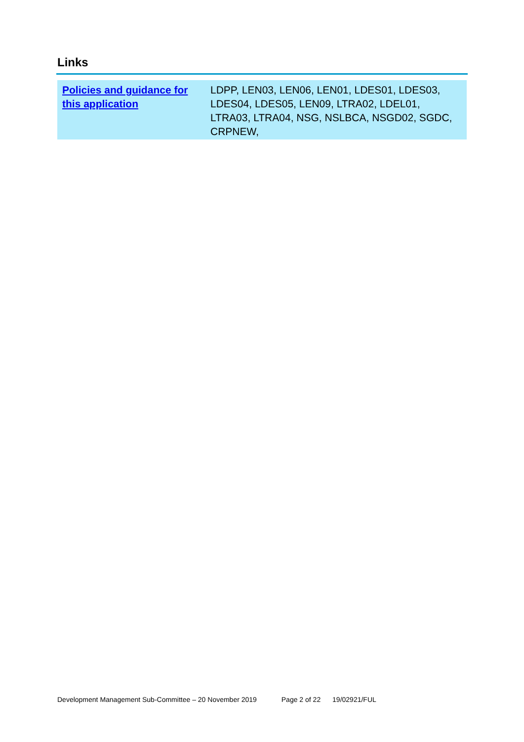Links
| Policies and guidance for this application | LDPP, LEN03, LEN06, LEN01, LDES01, LDES03, LDES04, LDES05, LEN09, LTRA02, LDEL01, LTRA03, LTRA04, NSG, NSLBCA, NSGD02, SGDC, CRPNEW, |
Development Management Sub-Committee – 20 November 2019 Page 2 of 22 19/02921/FUL